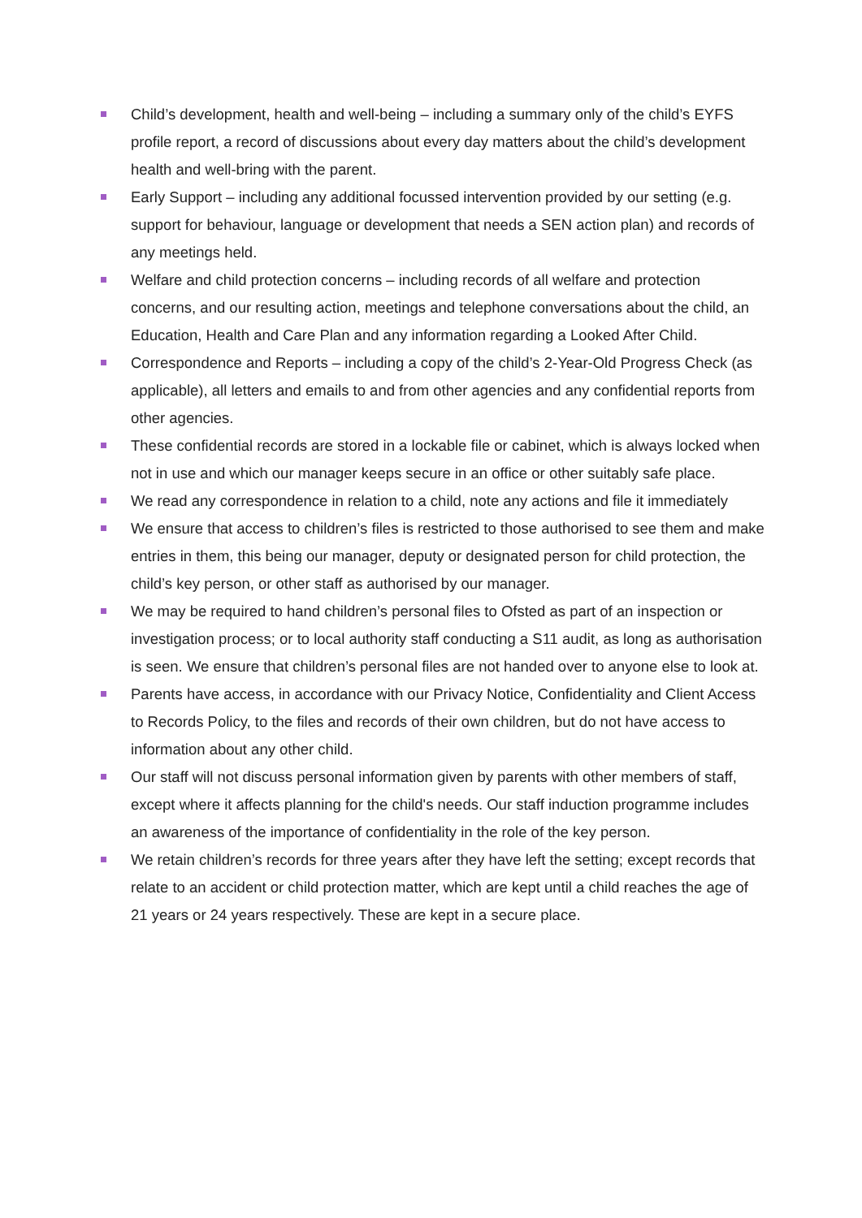Child’s development, health and well-being – including a summary only of the child’s EYFS profile report, a record of discussions about every day matters about the child’s development health and well-bring with the parent.
Early Support – including any additional focussed intervention provided by our setting (e.g. support for behaviour, language or development that needs a SEN action plan) and records of any meetings held.
Welfare and child protection concerns – including records of all welfare and protection concerns, and our resulting action, meetings and telephone conversations about the child, an Education, Health and Care Plan and any information regarding a Looked After Child.
Correspondence and Reports – including a copy of the child’s 2-Year-Old Progress Check (as applicable), all letters and emails to and from other agencies and any confidential reports from other agencies.
These confidential records are stored in a lockable file or cabinet, which is always locked when not in use and which our manager keeps secure in an office or other suitably safe place.
We read any correspondence in relation to a child, note any actions and file it immediately
We ensure that access to children’s files is restricted to those authorised to see them and make entries in them, this being our manager, deputy or designated person for child protection, the child’s key person, or other staff as authorised by our manager.
We may be required to hand children’s personal files to Ofsted as part of an inspection or investigation process; or to local authority staff conducting a S11 audit, as long as authorisation is seen. We ensure that children’s personal files are not handed over to anyone else to look at.
Parents have access, in accordance with our Privacy Notice, Confidentiality and Client Access to Records Policy, to the files and records of their own children, but do not have access to information about any other child.
Our staff will not discuss personal information given by parents with other members of staff, except where it affects planning for the child's needs. Our staff induction programme includes an awareness of the importance of confidentiality in the role of the key person.
We retain children’s records for three years after they have left the setting; except records that relate to an accident or child protection matter, which are kept until a child reaches the age of 21 years or 24 years respectively. These are kept in a secure place.